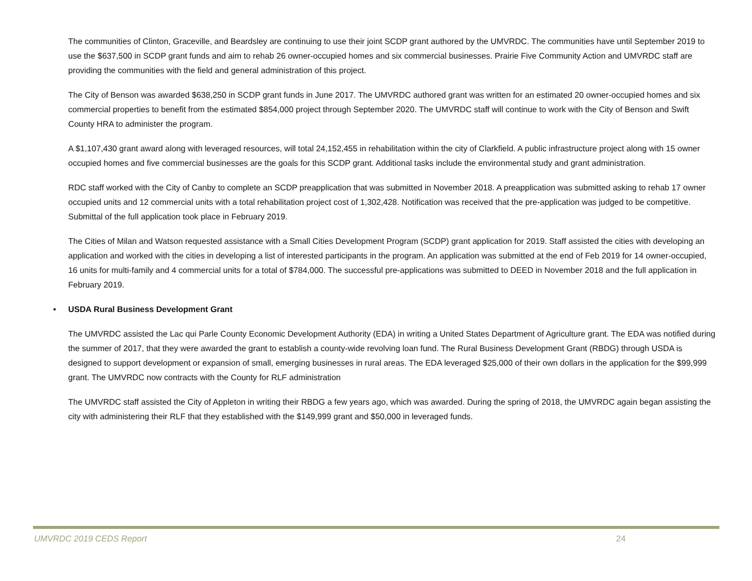The communities of Clinton, Graceville, and Beardsley are continuing to use their joint SCDP grant authored by the UMVRDC. The communities have until September 2019 to use the $637,500 in SCDP grant funds and aim to rehab 26 owner-occupied homes and six commercial businesses. Prairie Five Community Action and UMVRDC staff are providing the communities with the field and general administration of this project.
The City of Benson was awarded $638,250 in SCDP grant funds in June 2017. The UMVRDC authored grant was written for an estimated 20 owner-occupied homes and six commercial properties to benefit from the estimated $854,000 project through September 2020. The UMVRDC staff will continue to work with the City of Benson and Swift County HRA to administer the program.
A $1,107,430 grant award along with leveraged resources, will total 24,152,455 in rehabilitation within the city of Clarkfield. A public infrastructure project along with 15 owner occupied homes and five commercial businesses are the goals for this SCDP grant. Additional tasks include the environmental study and grant administration.
RDC staff worked with the City of Canby to complete an SCDP preapplication that was submitted in November 2018. A preapplication was submitted asking to rehab 17 owner occupied units and 12 commercial units with a total rehabilitation project cost of 1,302,428. Notification was received that the pre-application was judged to be competitive. Submittal of the full application took place in February 2019.
The Cities of Milan and Watson requested assistance with a Small Cities Development Program (SCDP) grant application for 2019. Staff assisted the cities with developing an application and worked with the cities in developing a list of interested participants in the program. An application was submitted at the end of Feb 2019 for 14 owner-occupied, 16 units for multi-family and 4 commercial units for a total of $784,000. The successful pre-applications was submitted to DEED in November 2018 and the full application in February 2019.
• USDA Rural Business Development Grant
The UMVRDC assisted the Lac qui Parle County Economic Development Authority (EDA) in writing a United States Department of Agriculture grant. The EDA was notified during the summer of 2017, that they were awarded the grant to establish a county-wide revolving loan fund. The Rural Business Development Grant (RBDG) through USDA is designed to support development or expansion of small, emerging businesses in rural areas. The EDA leveraged $25,000 of their own dollars in the application for the $99,999 grant. The UMVRDC now contracts with the County for RLF administration
The UMVRDC staff assisted the City of Appleton in writing their RBDG a few years ago, which was awarded. During the spring of 2018, the UMVRDC again began assisting the city with administering their RLF that they established with the $149,999 grant and $50,000 in leveraged funds.
UMVRDC 2019 CEDS Report 24